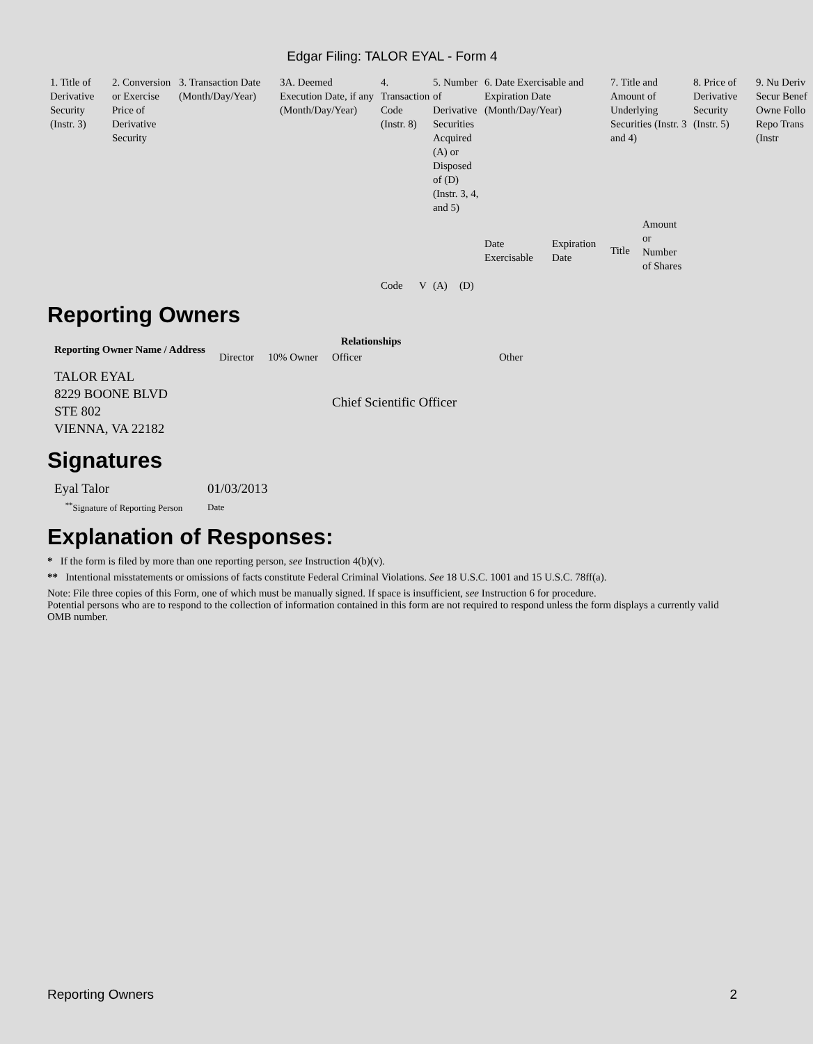Edgar Filing: TALOR EYAL - Form 4
| 1. Title of Derivative Security (Instr. 3) | 2. Conversion or Exercise Price of Derivative Security | 3. Transaction Date (Month/Day/Year) | 3A. Deemed Execution Date, if any (Month/Day/Year) | 4. Transaction Code (Instr. 8) | | 5. Number of Derivative Securities Acquired (A) or Disposed of (D) (Instr. 3, 4, and 5) | | 6. Date Exercisable and Expiration Date (Month/Day/Year) | | 7. Title and Amount of Underlying Securities (Instr. 3 and 4) | | 8. Price of Derivative Security (Instr. 5) | 9. Nu Deriv Secur Benef Owne Follo Repo Trans (Instr |
| | | | | Code | V | (A) | (D) | Date Exercisable | Expiration Date | Title | Amount or Number of Shares | | |
Reporting Owners
| Reporting Owner Name / Address | Relationships | | | |
| --- | --- | --- | --- | --- |
| | Director | 10% Owner | Officer | Other |
| TALOR EYAL 8229 BOONE BLVD STE 802 VIENNA, VA 22182 | | | Chief Scientific Officer | |
Signatures
| Eyal Talor | 01/03/2013 |
| <sup>**</sup> Signature of Reporting Person | Date |
Explanation of Responses:
* If the form is filed by more than one reporting person, see Instruction 4(b)(v).
** Intentional misstatements or omissions of facts constitute Federal Criminal Violations. See 18 U.S.C. 1001 and 15 U.S.C. 78ff(a).
Note: File three copies of this Form, one of which must be manually signed. If space is insufficient, see Instruction 6 for procedure.
Potential persons who are to respond to the collection of information contained in this form are not required to respond unless the form displays a currently valid OMB number.
Reporting Owners 2